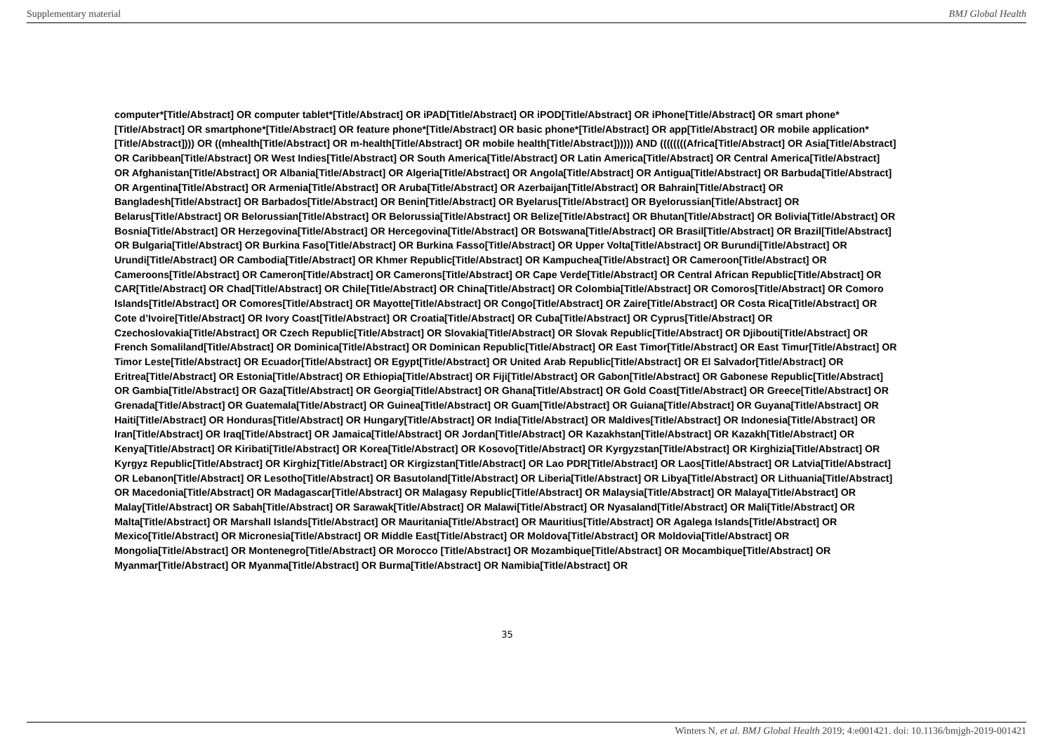Supplementary material BMJ Global Health
computer*[Title/Abstract] OR computer tablet*[Title/Abstract] OR iPAD[Title/Abstract] OR iPOD[Title/Abstract] OR iPhone[Title/Abstract] OR smart phone*[Title/Abstract] OR smartphone*[Title/Abstract] OR feature phone*[Title/Abstract] OR basic phone*[Title/Abstract] OR app[Title/Abstract] OR mobile application*[Title/Abstract]))) OR ((mhealth[Title/Abstract] OR m-health[Title/Abstract] OR mobile health[Title/Abstract]))))) AND ((((((((Africa[Title/Abstract] OR Asia[Title/Abstract] OR Caribbean[Title/Abstract] OR West Indies[Title/Abstract] OR South America[Title/Abstract] OR Latin America[Title/Abstract] OR Central America[Title/Abstract] OR Afghanistan[Title/Abstract] OR Albania[Title/Abstract] OR Algeria[Title/Abstract] OR Angola[Title/Abstract] OR Antigua[Title/Abstract] OR Barbuda[Title/Abstract] OR Argentina[Title/Abstract] OR Armenia[Title/Abstract] OR Aruba[Title/Abstract] OR Azerbaijan[Title/Abstract] OR Bahrain[Title/Abstract] OR Bangladesh[Title/Abstract] OR Barbados[Title/Abstract] OR Benin[Title/Abstract] OR Byelarus[Title/Abstract] OR Byelorussian[Title/Abstract] OR Belarus[Title/Abstract] OR Belorussian[Title/Abstract] OR Belorussia[Title/Abstract] OR Belize[Title/Abstract] OR Bhutan[Title/Abstract] OR Bolivia[Title/Abstract] OR Bosnia[Title/Abstract] OR Herzegovina[Title/Abstract] OR Hercegovina[Title/Abstract] OR Botswana[Title/Abstract] OR Brasil[Title/Abstract] OR Brazil[Title/Abstract] OR Bulgaria[Title/Abstract] OR Burkina Faso[Title/Abstract] OR Burkina Fasso[Title/Abstract] OR Upper Volta[Title/Abstract] OR Burundi[Title/Abstract] OR Urundi[Title/Abstract] OR Cambodia[Title/Abstract] OR Khmer Republic[Title/Abstract] OR Kampuchea[Title/Abstract] OR Cameroon[Title/Abstract] OR Cameroons[Title/Abstract] OR Cameron[Title/Abstract] OR Camerons[Title/Abstract] OR Cape Verde[Title/Abstract] OR Central African Republic[Title/Abstract] OR CAR[Title/Abstract] OR Chad[Title/Abstract] OR Chile[Title/Abstract] OR China[Title/Abstract] OR Colombia[Title/Abstract] OR Comoros[Title/Abstract] OR Comoro Islands[Title/Abstract] OR Comores[Title/Abstract] OR Mayotte[Title/Abstract] OR Congo[Title/Abstract] OR Zaire[Title/Abstract] OR Costa Rica[Title/Abstract] OR Cote d’Ivoire[Title/Abstract] OR Ivory Coast[Title/Abstract] OR Croatia[Title/Abstract] OR Cuba[Title/Abstract] OR Cyprus[Title/Abstract] OR Czechoslovakia[Title/Abstract] OR Czech Republic[Title/Abstract] OR Slovakia[Title/Abstract] OR Slovak Republic[Title/Abstract] OR Djibouti[Title/Abstract] OR French Somaliland[Title/Abstract] OR Dominica[Title/Abstract] OR Dominican Republic[Title/Abstract] OR East Timor[Title/Abstract] OR East Timur[Title/Abstract] OR Timor Leste[Title/Abstract] OR Ecuador[Title/Abstract] OR Egypt[Title/Abstract] OR United Arab Republic[Title/Abstract] OR El Salvador[Title/Abstract] OR Eritrea[Title/Abstract] OR Estonia[Title/Abstract] OR Ethiopia[Title/Abstract] OR Fiji[Title/Abstract] OR Gabon[Title/Abstract] OR Gabonese Republic[Title/Abstract] OR Gambia[Title/Abstract] OR Gaza[Title/Abstract] OR Georgia[Title/Abstract] OR Ghana[Title/Abstract] OR Gold Coast[Title/Abstract] OR Greece[Title/Abstract] OR Grenada[Title/Abstract] OR Guatemala[Title/Abstract] OR Guinea[Title/Abstract] OR Guam[Title/Abstract] OR Guiana[Title/Abstract] OR Guyana[Title/Abstract] OR Haiti[Title/Abstract] OR Honduras[Title/Abstract] OR Hungary[Title/Abstract] OR India[Title/Abstract] OR Maldives[Title/Abstract] OR Indonesia[Title/Abstract] OR Iran[Title/Abstract] OR Iraq[Title/Abstract] OR Jamaica[Title/Abstract] OR Jordan[Title/Abstract] OR Kazakhstan[Title/Abstract] OR Kazakh[Title/Abstract] OR Kenya[Title/Abstract] OR Kiribati[Title/Abstract] OR Korea[Title/Abstract] OR Kosovo[Title/Abstract] OR Kyrgyzstan[Title/Abstract] OR Kirghizia[Title/Abstract] OR Kyrgyz Republic[Title/Abstract] OR Kirghiz[Title/Abstract] OR Kirgizstan[Title/Abstract] OR Lao PDR[Title/Abstract] OR Laos[Title/Abstract] OR Latvia[Title/Abstract] OR Lebanon[Title/Abstract] OR Lesotho[Title/Abstract] OR Basutoland[Title/Abstract] OR Liberia[Title/Abstract] OR Libya[Title/Abstract] OR Lithuania[Title/Abstract] OR Macedonia[Title/Abstract] OR Madagascar[Title/Abstract] OR Malagasy Republic[Title/Abstract] OR Malaysia[Title/Abstract] OR Malaya[Title/Abstract] OR Malay[Title/Abstract] OR Sabah[Title/Abstract] OR Sarawak[Title/Abstract] OR Malawi[Title/Abstract] OR Nyasaland[Title/Abstract] OR Mali[Title/Abstract] OR Malta[Title/Abstract] OR Marshall Islands[Title/Abstract] OR Mauritania[Title/Abstract] OR Mauritius[Title/Abstract] OR Agalega Islands[Title/Abstract] OR Mexico[Title/Abstract] OR Micronesia[Title/Abstract] OR Middle East[Title/Abstract] OR Moldova[Title/Abstract] OR Moldovia[Title/Abstract] OR Mongolia[Title/Abstract] OR Montenegro[Title/Abstract] OR Morocco [Title/Abstract] OR Mozambique[Title/Abstract] OR Mocambique[Title/Abstract] OR Myanmar[Title/Abstract] OR Myanma[Title/Abstract] OR Burma[Title/Abstract] OR Namibia[Title/Abstract] OR
35
Winters N, et al. BMJ Global Health 2019; 4:e001421. doi: 10.1136/bmjgh-2019-001421